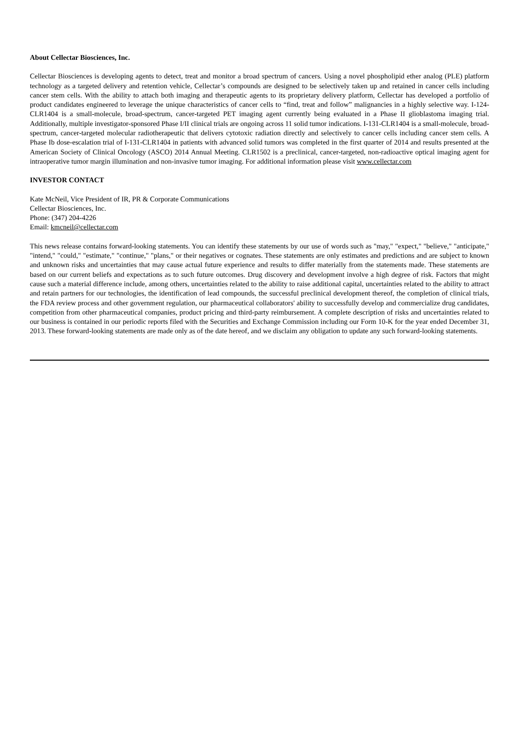About Cellectar Biosciences, Inc.
Cellectar Biosciences is developing agents to detect, treat and monitor a broad spectrum of cancers. Using a novel phospholipid ether analog (PLE) platform technology as a targeted delivery and retention vehicle, Cellectar’s compounds are designed to be selectively taken up and retained in cancer cells including cancer stem cells. With the ability to attach both imaging and therapeutic agents to its proprietary delivery platform, Cellectar has developed a portfolio of product candidates engineered to leverage the unique characteristics of cancer cells to “find, treat and follow” malignancies in a highly selective way. I-124-CLR1404 is a small-molecule, broad-spectrum, cancer-targeted PET imaging agent currently being evaluated in a Phase II glioblastoma imaging trial. Additionally, multiple investigator-sponsored Phase I/II clinical trials are ongoing across 11 solid tumor indications. I-131-CLR1404 is a small-molecule, broad-spectrum, cancer-targeted molecular radiotherapeutic that delivers cytotoxic radiation directly and selectively to cancer cells including cancer stem cells. A Phase Ib dose-escalation trial of I-131-CLR1404 in patients with advanced solid tumors was completed in the first quarter of 2014 and results presented at the American Society of Clinical Oncology (ASCO) 2014 Annual Meeting. CLR1502 is a preclinical, cancer-targeted, non-radioactive optical imaging agent for intraoperative tumor margin illumination and non-invasive tumor imaging. For additional information please visit www.cellectar.com
INVESTOR CONTACT
Kate McNeil, Vice President of IR, PR & Corporate Communications
Cellectar Biosciences, Inc.
Phone: (347) 204-4226
Email: kmcneil@cellectar.com
This news release contains forward-looking statements. You can identify these statements by our use of words such as "may," "expect," "believe," "anticipate," "intend," "could," "estimate," "continue," "plans," or their negatives or cognates. These statements are only estimates and predictions and are subject to known and unknown risks and uncertainties that may cause actual future experience and results to differ materially from the statements made. These statements are based on our current beliefs and expectations as to such future outcomes. Drug discovery and development involve a high degree of risk. Factors that might cause such a material difference include, among others, uncertainties related to the ability to raise additional capital, uncertainties related to the ability to attract and retain partners for our technologies, the identification of lead compounds, the successful preclinical development thereof, the completion of clinical trials, the FDA review process and other government regulation, our pharmaceutical collaborators' ability to successfully develop and commercialize drug candidates, competition from other pharmaceutical companies, product pricing and third-party reimbursement. A complete description of risks and uncertainties related to our business is contained in our periodic reports filed with the Securities and Exchange Commission including our Form 10-K for the year ended December 31, 2013. These forward-looking statements are made only as of the date hereof, and we disclaim any obligation to update any such forward-looking statements.